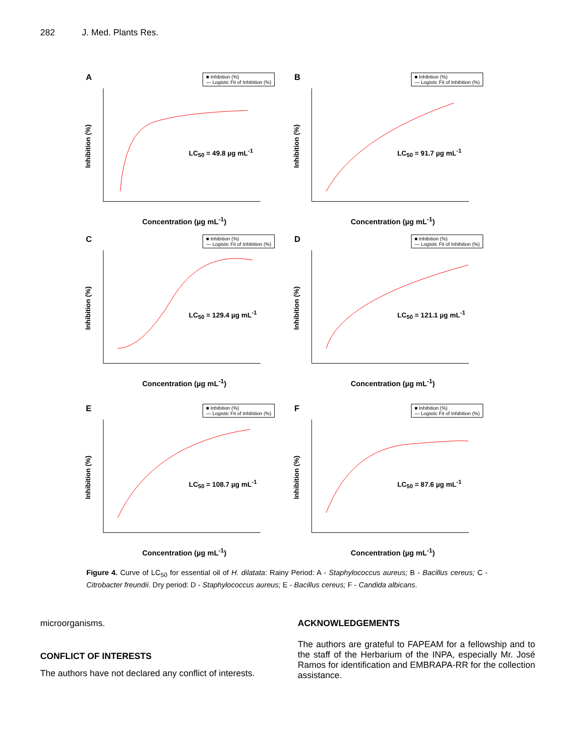282 J. Med. Plants Res.
A
■ Inhibition (%)
— Logistic Fit of Inhibition (%)
Inhibition (%)
LC<sub>50</sub> = 49.8 µg mL<sup>-1</sup>
Concentration (µg mL<sup>-1</sup>)
B
■ Inhibition (%)
— Logistic Fit of Inhibition (%)
Inhibition (%)
LC<sub>50</sub> = 91.7 µg mL<sup>-1</sup>
Concentration (µg mL<sup>-1</sup>)
C
■ Inhibition (%)
— Logistic Fit of Inhibition (%)
Inhibition (%)
LC<sub>50</sub> = 129.4 µg mL<sup>-1</sup>
Concentration (µg mL<sup>-1</sup>)
D
■ Inhibition (%)
— Logistic Fit of Inhibition (%)
Inhibition (%)
LC<sub>50</sub> = 121.1 µg mL<sup>-1</sup>
Concentration (µg mL<sup>-1</sup>)
E
■ Inhibition (%)
— Logistic Fit of Inhibition (%)
Inhibition (%)
LC<sub>50</sub> = 108.7 µg mL<sup>-1</sup>
Concentration (µg mL<sup>-1</sup>)
F
■ Inhibition (%)
— Logistic Fit of Inhibition (%)
Inhibition (%)
LC<sub>50</sub> = 87.6 µg mL<sup>-1</sup>
Concentration (µg mL<sup>-1</sup>)
Figure 4. Curve of LC<sub>50</sub> for essential oil of H. dilatata: Rainy Period: A - Staphylococcus aureus; B - Bacillus cereus; C - Citrobacter freundii. Dry period: D - Staphylococcus aureus; E - Bacillus cereus; F - Candida albicans.
microorganisms.
CONFLICT OF INTERESTS
The authors have not declared any conflict of interests.
ACKNOWLEDGEMENTS
The authors are grateful to FAPEAM for a fellowship and to the staff of the Herbarium of the INPA, especially Mr. José Ramos for identification and EMBRAPA-RR for the collection assistance.